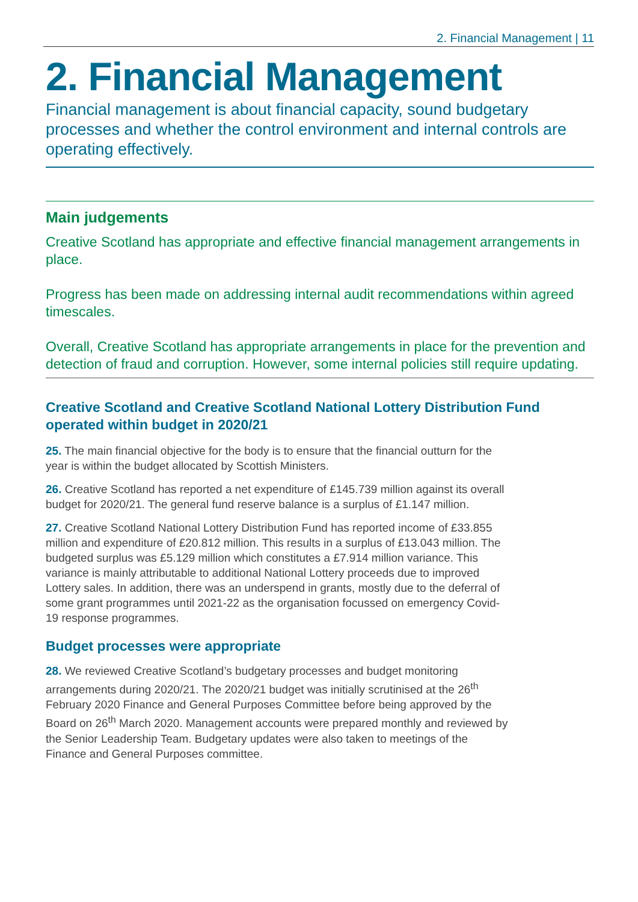2. Financial Management | 11
2. Financial Management
Financial management is about financial capacity, sound budgetary processes and whether the control environment and internal controls are operating effectively.
Main judgements
Creative Scotland has appropriate and effective financial management arrangements in place.
Progress has been made on addressing internal audit recommendations within agreed timescales.
Overall, Creative Scotland has appropriate arrangements in place for the prevention and detection of fraud and corruption. However, some internal policies still require updating.
Creative Scotland and Creative Scotland National Lottery Distribution Fund operated within budget in 2020/21
25. The main financial objective for the body is to ensure that the financial outturn for the year is within the budget allocated by Scottish Ministers.
26. Creative Scotland has reported a net expenditure of £145.739 million against its overall budget for 2020/21. The general fund reserve balance is a surplus of £1.147 million.
27. Creative Scotland National Lottery Distribution Fund has reported income of £33.855 million and expenditure of £20.812 million. This results in a surplus of £13.043 million. The budgeted surplus was £5.129 million which constitutes a £7.914 million variance. This variance is mainly attributable to additional National Lottery proceeds due to improved Lottery sales. In addition, there was an underspend in grants, mostly due to the deferral of some grant programmes until 2021-22 as the organisation focussed on emergency Covid-19 response programmes.
Budget processes were appropriate
28. We reviewed Creative Scotland’s budgetary processes and budget monitoring arrangements during 2020/21. The 2020/21 budget was initially scrutinised at the 26<sup>th</sup> February 2020 Finance and General Purposes Committee before being approved by the Board on 26<sup>th</sup> March 2020. Management accounts were prepared monthly and reviewed by the Senior Leadership Team. Budgetary updates were also taken to meetings of the Finance and General Purposes committee.